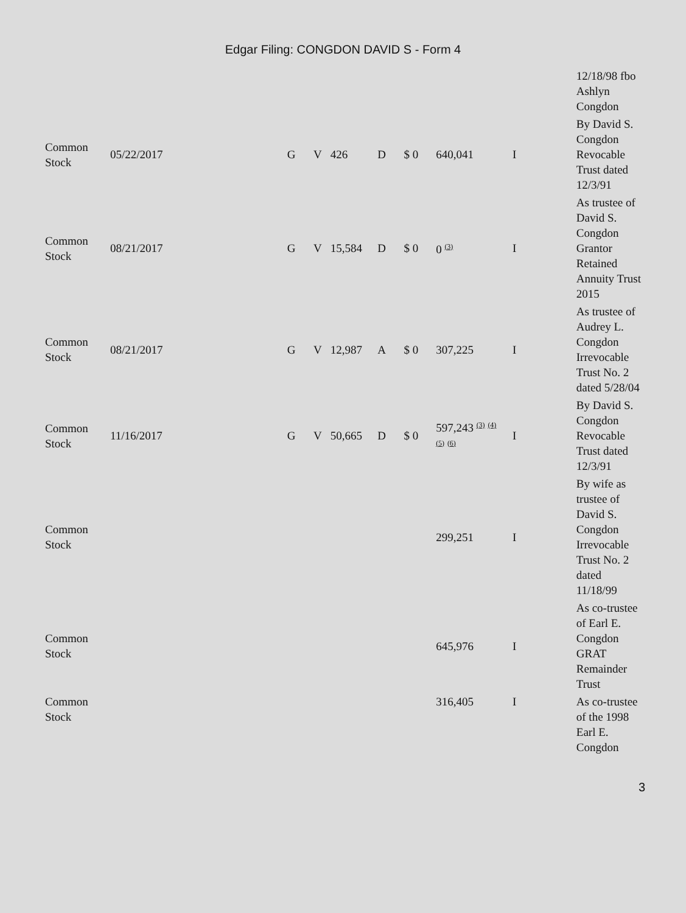Edgar Filing: CONGDON DAVID S - Form 4
| | | | | | | | | | 12/18/98 fbo Ashlyn Congdon |
| Common Stock | 05/22/2017 | G | V | 426 | D | $ 0 | 640,041 | I | By David S. Congdon Revocable Trust dated 12/3/91 |
| Common Stock | 08/21/2017 | G | V | 15,584 | D | $ 0 | 0 <sup>(3)</sup> | I | As trustee of David S. Congdon Grantor Retained Annuity Trust 2015 |
| Common Stock | 08/21/2017 | G | V | 12,987 | A | $ 0 | 307,225 | I | As trustee of Audrey L. Congdon Irrevocable Trust No. 2 dated 5/28/04 |
| Common Stock | 11/16/2017 | G | V | 50,665 | D | $ 0 | 597,243 <sup>(3)</sup> <sup>(4)</sup> <sup>(5)</sup> <sup>(6)</sup> | I | By David S. Congdon Revocable Trust dated 12/3/91 |
| Common Stock | | | | | | | 299,251 | I | By wife as trustee of David S. Congdon Irrevocable Trust No. 2 dated 11/18/99 |
| Common Stock | | | | | | | 645,976 | I | As co-trustee of Earl E. Congdon GRAT Remainder Trust |
| Common Stock | | | | | | | 316,405 | I | As co-trustee of the 1998 Earl E. Congdon |
3